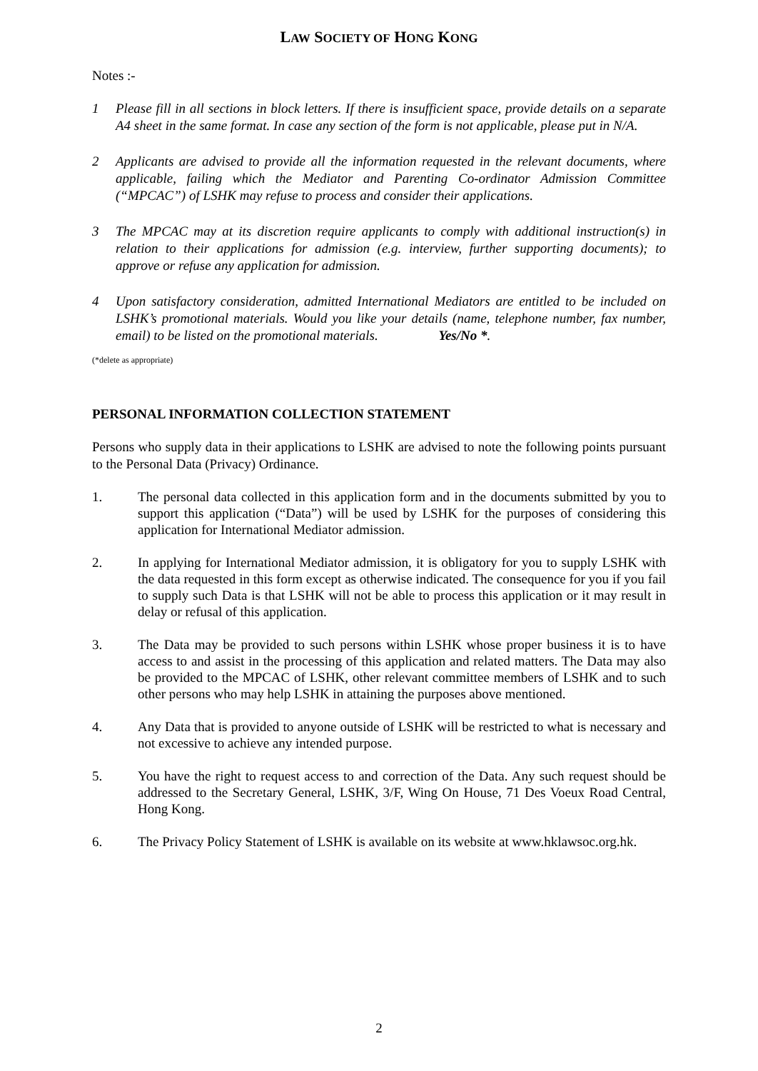LAW SOCIETY OF HONG KONG
Notes :-
1 Please fill in all sections in block letters. If there is insufficient space, provide details on a separate A4 sheet in the same format. In case any section of the form is not applicable, please put in N/A.
2 Applicants are advised to provide all the information requested in the relevant documents, where applicable, failing which the Mediator and Parenting Co-ordinator Admission Committee (“MPCAC”) of LSHK may refuse to process and consider their applications.
3 The MPCAC may at its discretion require applicants to comply with additional instruction(s) in relation to their applications for admission (e.g. interview, further supporting documents); to approve or refuse any application for admission.
4 Upon satisfactory consideration, admitted International Mediators are entitled to be included on LSHK’s promotional materials. Would you like your details (name, telephone number, fax number, email) to be listed on the promotional materials. Yes/No *.
(*delete as appropriate)
PERSONAL INFORMATION COLLECTION STATEMENT
Persons who supply data in their applications to LSHK are advised to note the following points pursuant to the Personal Data (Privacy) Ordinance.
1. The personal data collected in this application form and in the documents submitted by you to support this application (“Data”) will be used by LSHK for the purposes of considering this application for International Mediator admission.
2. In applying for International Mediator admission, it is obligatory for you to supply LSHK with the data requested in this form except as otherwise indicated. The consequence for you if you fail to supply such Data is that LSHK will not be able to process this application or it may result in delay or refusal of this application.
3. The Data may be provided to such persons within LSHK whose proper business it is to have access to and assist in the processing of this application and related matters. The Data may also be provided to the MPCAC of LSHK, other relevant committee members of LSHK and to such other persons who may help LSHK in attaining the purposes above mentioned.
4. Any Data that is provided to anyone outside of LSHK will be restricted to what is necessary and not excessive to achieve any intended purpose.
5. You have the right to request access to and correction of the Data. Any such request should be addressed to the Secretary General, LSHK, 3/F, Wing On House, 71 Des Voeux Road Central, Hong Kong.
6. The Privacy Policy Statement of LSHK is available on its website at www.hklawsoc.org.hk.
2